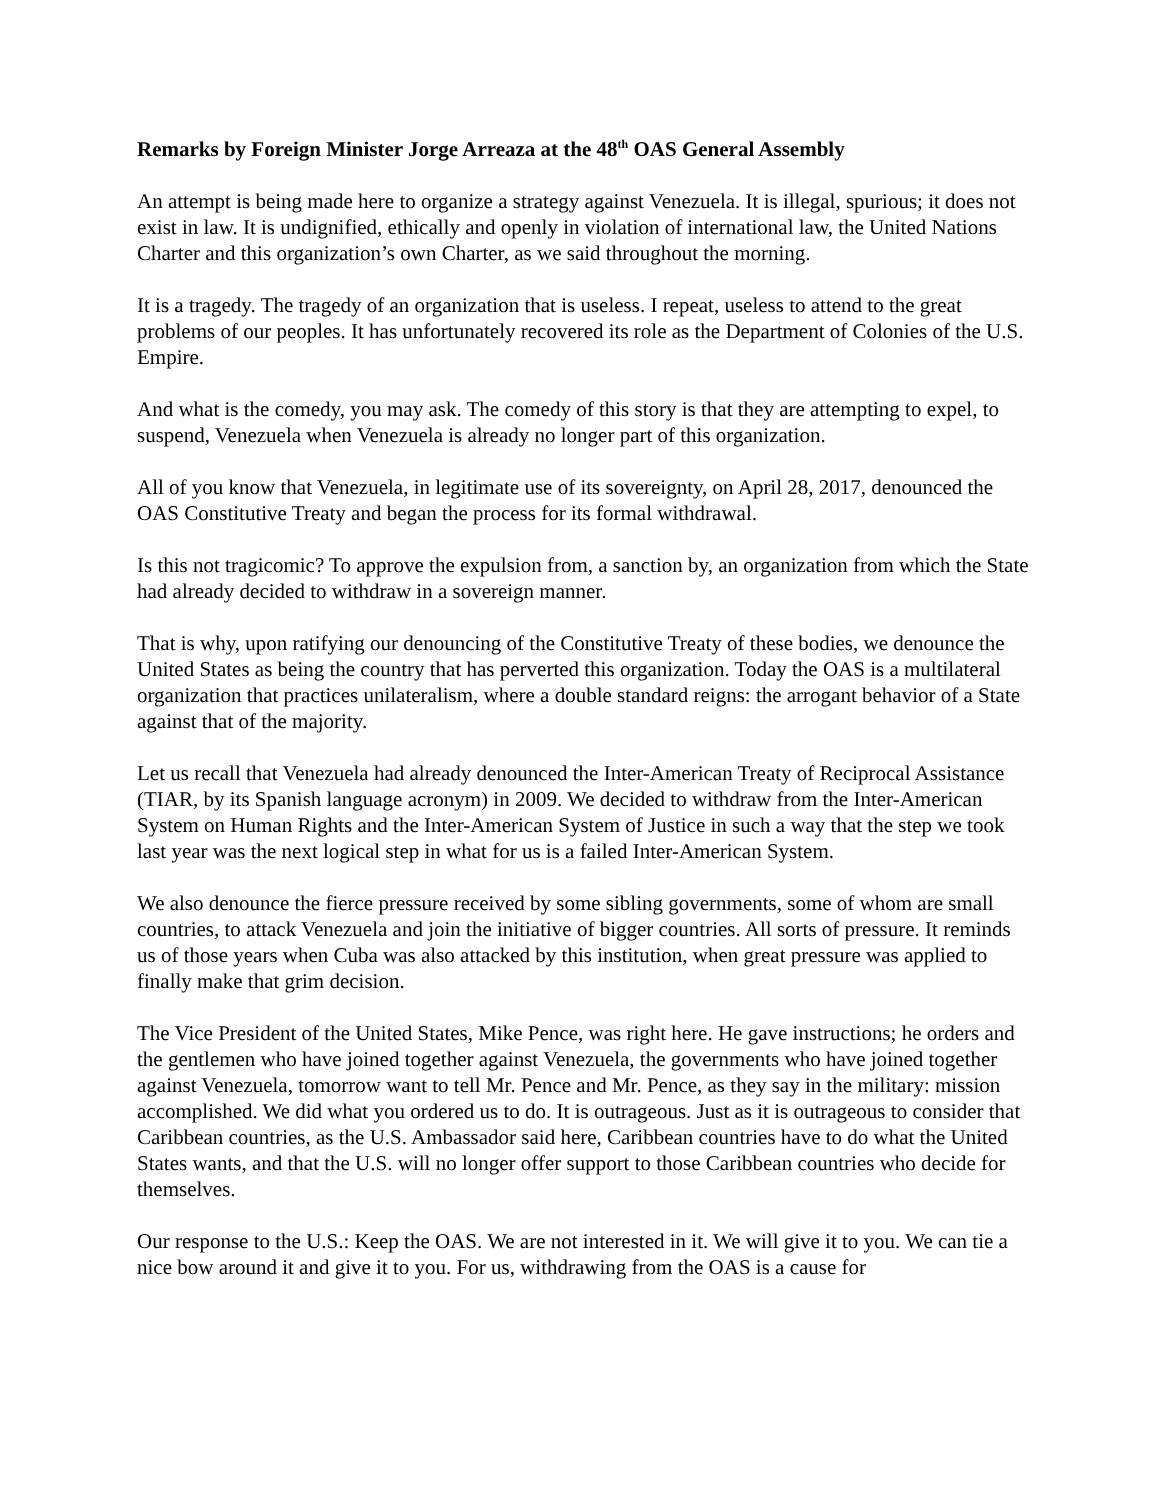Remarks by Foreign Minister Jorge Arreaza at the 48<sup>th</sup> OAS General Assembly
An attempt is being made here to organize a strategy against Venezuela. It is illegal, spurious; it does not exist in law. It is undignified, ethically and openly in violation of international law, the United Nations Charter and this organization’s own Charter, as we said throughout the morning.
It is a tragedy. The tragedy of an organization that is useless. I repeat, useless to attend to the great problems of our peoples. It has unfortunately recovered its role as the Department of Colonies of the U.S. Empire.
And what is the comedy, you may ask. The comedy of this story is that they are attempting to expel, to suspend, Venezuela when Venezuela is already no longer part of this organization.
All of you know that Venezuela, in legitimate use of its sovereignty, on April 28, 2017, denounced the OAS Constitutive Treaty and began the process for its formal withdrawal.
Is this not tragicomic? To approve the expulsion from, a sanction by, an organization from which the State had already decided to withdraw in a sovereign manner.
That is why, upon ratifying our denouncing of the Constitutive Treaty of these bodies, we denounce the United States as being the country that has perverted this organization. Today the OAS is a multilateral organization that practices unilateralism, where a double standard reigns: the arrogant behavior of a State against that of the majority.
Let us recall that Venezuela had already denounced the Inter-American Treaty of Reciprocal Assistance (TIAR, by its Spanish language acronym) in 2009. We decided to withdraw from the Inter-American System on Human Rights and the Inter-American System of Justice in such a way that the step we took last year was the next logical step in what for us is a failed Inter-American System.
We also denounce the fierce pressure received by some sibling governments, some of whom are small countries, to attack Venezuela and join the initiative of bigger countries. All sorts of pressure. It reminds us of those years when Cuba was also attacked by this institution, when great pressure was applied to finally make that grim decision.
The Vice President of the United States, Mike Pence, was right here. He gave instructions; he orders and the gentlemen who have joined together against Venezuela, the governments who have joined together against Venezuela, tomorrow want to tell Mr. Pence and Mr. Pence, as they say in the military: mission accomplished. We did what you ordered us to do. It is outrageous. Just as it is outrageous to consider that Caribbean countries, as the U.S. Ambassador said here, Caribbean countries have to do what the United States wants, and that the U.S. will no longer offer support to those Caribbean countries who decide for themselves.
Our response to the U.S.: Keep the OAS. We are not interested in it. We will give it to you. We can tie a nice bow around it and give it to you. For us, withdrawing from the OAS is a cause for